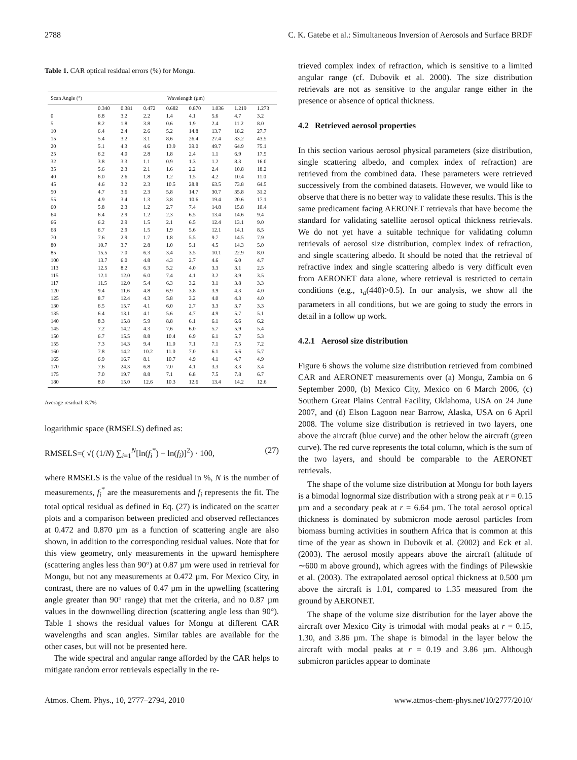2788 C. K. Gatebe et al.: Simultaneous Inversion of Aerosols and Surface BRDF
Table 1. CAR optical residual errors (%) for Mongu.
| Scan Angle (°) | Wavelength (µm) | | | | | | | |
| --- | --- | --- | --- | --- | --- | --- | --- | --- |
| | 0.340 | 0.381 | 0.472 | 0.682 | 0.870 | 1.036 | 1.219 | 1.273 |
| 0 | 6.8 | 3.2 | 2.2 | 1.4 | 4.1 | 5.6 | 4.7 | 3.2 |
| 5 | 8.2 | 1.8 | 3.8 | 0.6 | 1.9 | 2.4 | 11.2 | 8.0 |
| 10 | 6.4 | 2.4 | 2.6 | 5.2 | 14.8 | 13.7 | 18.2 | 27.7 |
| 15 | 5.4 | 3.2 | 3.1 | 8.6 | 26.4 | 27.4 | 33.2 | 43.5 |
| 20 | 5.1 | 4.3 | 4.6 | 13.9 | 39.0 | 49.7 | 64.9 | 75.1 |
| 25 | 6.2 | 4.0 | 2.8 | 1.8 | 2.4 | 1.1 | 6.9 | 17.5 |
| 32 | 3.8 | 3.3 | 1.1 | 0.9 | 1.3 | 1.2 | 8.3 | 16.0 |
| 35 | 5.6 | 2.3 | 2.1 | 1.6 | 2.2 | 2.4 | 10.8 | 18.2 |
| 40 | 6.0 | 2.6 | 1.8 | 1.2 | 1.5 | 4.2 | 10.4 | 11.0 |
| 45 | 4.6 | 3.2 | 2.3 | 10.5 | 28.8 | 63.5 | 73.8 | 64.5 |
| 50 | 4.7 | 3.6 | 2.3 | 5.8 | 14.7 | 30.7 | 35.8 | 31.2 |
| 55 | 4.9 | 3.4 | 1.3 | 3.8 | 10.6 | 19.4 | 20.6 | 17.1 |
| 60 | 5.8 | 2.3 | 1.2 | 2.7 | 7.4 | 14.8 | 15.8 | 10.4 |
| 64 | 6.4 | 2.9 | 1.2 | 2.3 | 6.5 | 13.4 | 14.6 | 9.4 |
| 66 | 6.2 | 2.9 | 1.5 | 2.1 | 6.5 | 12.4 | 13.1 | 9.0 |
| 68 | 6.7 | 2.9 | 1.5 | 1.9 | 5.6 | 12.1 | 14.1 | 8.5 |
| 70 | 7.6 | 2.9 | 1.7 | 1.8 | 5.5 | 9.7 | 14.5 | 7.9 |
| 80 | 10.7 | 3.7 | 2.8 | 1.0 | 5.1 | 4.5 | 14.3 | 5.0 |
| 85 | 15.5 | 7.0 | 6.3 | 3.4 | 3.5 | 10.1 | 22.9 | 8.0 |
| 100 | 13.7 | 6.0 | 4.8 | 4.3 | 2.7 | 4.6 | 6.0 | 4.7 |
| 113 | 12.5 | 8.2 | 6.3 | 5.2 | 4.0 | 3.3 | 3.1 | 2.5 |
| 115 | 12.1 | 12.0 | 6.0 | 7.4 | 4.1 | 3.2 | 3.9 | 3.5 |
| 117 | 11.5 | 12.0 | 5.4 | 6.3 | 3.2 | 3.1 | 3.8 | 3.3 |
| 120 | 9.4 | 11.6 | 4.8 | 6.9 | 3.8 | 3.9 | 4.3 | 4.0 |
| 125 | 8.7 | 12.4 | 4.3 | 5.8 | 3.2 | 4.0 | 4.3 | 4.0 |
| 130 | 6.5 | 15.7 | 4.1 | 6.0 | 2.7 | 3.3 | 3.7 | 3.3 |
| 135 | 6.4 | 13.1 | 4.1 | 5.6 | 4.7 | 4.9 | 5.7 | 5.1 |
| 140 | 8.3 | 15.8 | 5.9 | 8.8 | 6.1 | 6.1 | 6.6 | 6.2 |
| 145 | 7.2 | 14.2 | 4.3 | 7.6 | 6.0 | 5.7 | 5.9 | 5.4 |
| 150 | 6.7 | 15.5 | 8.8 | 10.4 | 6.9 | 6.1 | 5.7 | 5.3 |
| 155 | 7.3 | 14.3 | 9.4 | 11.0 | 7.1 | 7.1 | 7.5 | 7.2 |
| 160 | 7.8 | 14.2 | 10.2 | 11.0 | 7.0 | 6.1 | 5.6 | 5.7 |
| 165 | 6.9 | 16.7 | 8.1 | 10.7 | 4.9 | 4.1 | 4.7 | 4.9 |
| 170 | 7.6 | 24.3 | 6.8 | 7.0 | 4.1 | 3.3 | 3.3 | 3.4 |
| 175 | 7.0 | 19.7 | 8.8 | 7.1 | 6.8 | 7.5 | 7.8 | 6.7 |
| 180 | 8.0 | 15.0 | 12.6 | 10.3 | 12.6 | 13.4 | 14.2 | 12.6 |
Average residual: 8.7%
logarithmic space (RMSELS) defined as:
RMSELS=( √( (1/N) ∑<sub>i=1</sub><sup>N</sup>[ln(f<sub>i</sub><sup>*</sup>) − ln(f<sub>i</sub>)]<sup>2</sup>) · 100, (27)
where RMSELS is the value of the residual in %, N is the number of measurements, f<sub>i</sub><sup>*</sup> are the measurements and f<sub>i</sub> represents the fit. The total optical residual as defined in Eq. (27) is indicated on the scatter plots and a comparison between predicted and observed reflectances at 0.472 and 0.870 µm as a function of scattering angle are also shown, in addition to the corresponding residual values. Note that for this view geometry, only measurements in the upward hemisphere (scattering angles less than 90°) at 0.87 µm were used in retrieval for Mongu, but not any measurements at 0.472 µm. For Mexico City, in contrast, there are no values of 0.47 µm in the upwelling (scattering angle greater than 90° range) that met the criteria, and no 0.87 µm values in the downwelling direction (scattering angle less than 90°). Table 1 shows the residual values for Mongu at different CAR wavelengths and scan angles. Similar tables are available for the other cases, but will not be presented here.
The wide spectral and angular range afforded by the CAR helps to mitigate random error retrievals especially in the re-
trieved complex index of refraction, which is sensitive to a limited angular range (cf. Dubovik et al. 2000). The size distribution retrievals are not as sensitive to the angular range either in the presence or absence of optical thickness.
4.2 Retrieved aerosol properties
In this section various aerosol physical parameters (size distribution, single scattering albedo, and complex index of refraction) are retrieved from the combined data. These parameters were retrieved successively from the combined datasets. However, we would like to observe that there is no better way to validate these results. This is the same predicament facing AERONET retrievals that have become the standard for validating satellite aerosol optical thickness retrievals. We do not yet have a suitable technique for validating column retrievals of aerosol size distribution, complex index of refraction, and single scattering albedo. It should be noted that the retrieval of refractive index and single scattering albedo is very difficult even from AERONET data alone, where retrieval is restricted to certain conditions (e.g., τ<sub>a</sub>(440)>0.5). In our analysis, we show all the parameters in all conditions, but we are going to study the errors in detail in a follow up work.
4.2.1 Aerosol size distribution
Figure 6 shows the volume size distribution retrieved from combined CAR and AERONET measurements over (a) Mongu, Zambia on 6 September 2000, (b) Mexico City, Mexico on 6 March 2006, (c) Southern Great Plains Central Facility, Oklahoma, USA on 24 June 2007, and (d) Elson Lagoon near Barrow, Alaska, USA on 6 April 2008. The volume size distribution is retrieved in two layers, one above the aircraft (blue curve) and the other below the aircraft (green curve). The red curve represents the total column, which is the sum of the two layers, and should be comparable to the AERONET retrievals.
The shape of the volume size distribution at Mongu for both layers is a bimodal lognormal size distribution with a strong peak at r = 0.15 µm and a secondary peak at r = 6.64 µm. The total aerosol optical thickness is dominated by submicron mode aerosol particles from biomass burning activities in southern Africa that is common at this time of the year as shown in Dubovik et al. (2002) and Eck et al. (2003). The aerosol mostly appears above the aircraft (altitude of ∼600 m above ground), which agrees with the findings of Pilewskie et al. (2003). The extrapolated aerosol optical thickness at 0.500 µm above the aircraft is 1.01, compared to 1.35 measured from the ground by AERONET.
The shape of the volume size distribution for the layer above the aircraft over Mexico City is trimodal with modal peaks at r = 0.15, 1.30, and 3.86 µm. The shape is bimodal in the layer below the aircraft with modal peaks at r = 0.19 and 3.86 µm. Although submicron particles appear to dominate
Atmos. Chem. Phys., 10, 2777–2794, 2010 www.atmos-chem-phys.net/10/2777/2010/